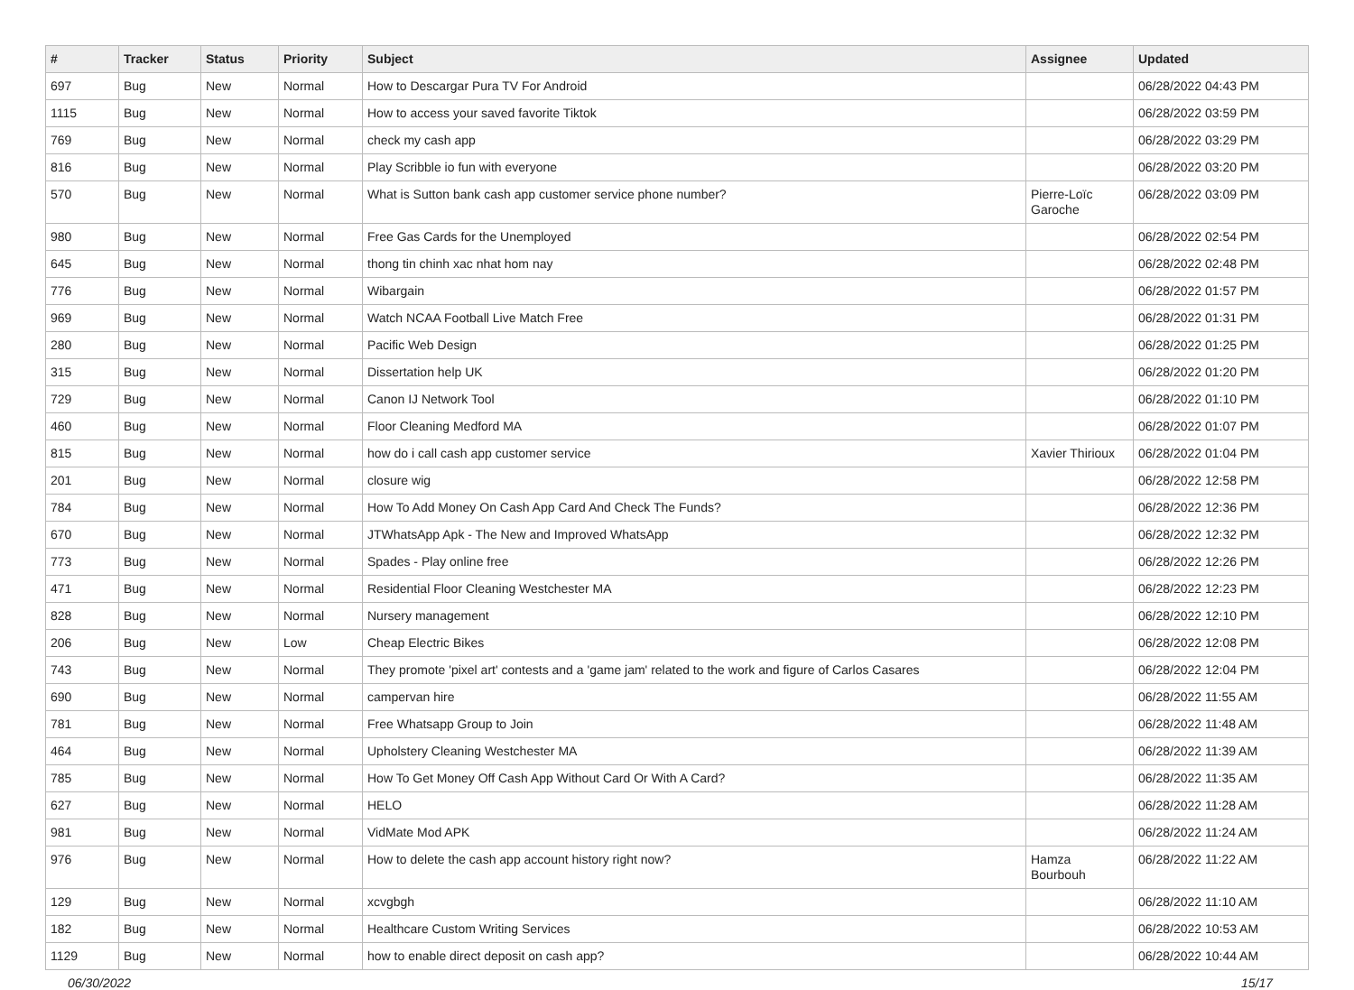| # | Tracker | Status | Priority | Subject | Assignee | Updated |
| --- | --- | --- | --- | --- | --- | --- |
| 697 | Bug | New | Normal | How to Descargar Pura TV For Android | | 06/28/2022 04:43 PM |
| 1115 | Bug | New | Normal | How to access your saved favorite Tiktok | | 06/28/2022 03:59 PM |
| 769 | Bug | New | Normal | check my cash app | | 06/28/2022 03:29 PM |
| 816 | Bug | New | Normal | Play Scribble io fun with everyone | | 06/28/2022 03:20 PM |
| 570 | Bug | New | Normal | What is Sutton bank cash app customer service phone number? | Pierre-Loïc Garoche | 06/28/2022 03:09 PM |
| 980 | Bug | New | Normal | Free Gas Cards for the Unemployed | | 06/28/2022 02:54 PM |
| 645 | Bug | New | Normal | thong tin chinh xac nhat hom nay | | 06/28/2022 02:48 PM |
| 776 | Bug | New | Normal | Wibargain | | 06/28/2022 01:57 PM |
| 969 | Bug | New | Normal | Watch NCAA Football Live Match Free | | 06/28/2022 01:31 PM |
| 280 | Bug | New | Normal | Pacific Web Design | | 06/28/2022 01:25 PM |
| 315 | Bug | New | Normal | Dissertation help UK | | 06/28/2022 01:20 PM |
| 729 | Bug | New | Normal | Canon IJ Network Tool | | 06/28/2022 01:10 PM |
| 460 | Bug | New | Normal | Floor Cleaning Medford MA | | 06/28/2022 01:07 PM |
| 815 | Bug | New | Normal | how do i call cash app customer service | Xavier Thirioux | 06/28/2022 01:04 PM |
| 201 | Bug | New | Normal | closure wig | | 06/28/2022 12:58 PM |
| 784 | Bug | New | Normal | How To Add Money On Cash App Card And Check The Funds? | | 06/28/2022 12:36 PM |
| 670 | Bug | New | Normal | JTWhatsApp Apk - The New and Improved WhatsApp | | 06/28/2022 12:32 PM |
| 773 | Bug | New | Normal | Spades - Play online free | | 06/28/2022 12:26 PM |
| 471 | Bug | New | Normal | Residential Floor Cleaning Westchester MA | | 06/28/2022 12:23 PM |
| 828 | Bug | New | Normal | Nursery management | | 06/28/2022 12:10 PM |
| 206 | Bug | New | Low | Cheap Electric Bikes | | 06/28/2022 12:08 PM |
| 743 | Bug | New | Normal | They promote 'pixel art' contests and a 'game jam' related to the work and figure of Carlos Casares | | 06/28/2022 12:04 PM |
| 690 | Bug | New | Normal | campervan hire | | 06/28/2022 11:55 AM |
| 781 | Bug | New | Normal | Free Whatsapp Group to Join | | 06/28/2022 11:48 AM |
| 464 | Bug | New | Normal | Upholstery Cleaning Westchester MA | | 06/28/2022 11:39 AM |
| 785 | Bug | New | Normal | How To Get Money Off Cash App Without Card Or With A Card? | | 06/28/2022 11:35 AM |
| 627 | Bug | New | Normal | HELO | | 06/28/2022 11:28 AM |
| 981 | Bug | New | Normal | VidMate Mod APK | | 06/28/2022 11:24 AM |
| 976 | Bug | New | Normal | How to delete the cash app account history right now? | Hamza Bourbouh | 06/28/2022 11:22 AM |
| 129 | Bug | New | Normal | xcvgbgh | | 06/28/2022 11:10 AM |
| 182 | Bug | New | Normal | Healthcare Custom Writing Services | | 06/28/2022 10:53 AM |
| 1129 | Bug | New | Normal | how to enable direct deposit on cash app? | | 06/28/2022 10:44 AM |
06/30/2022 15/17